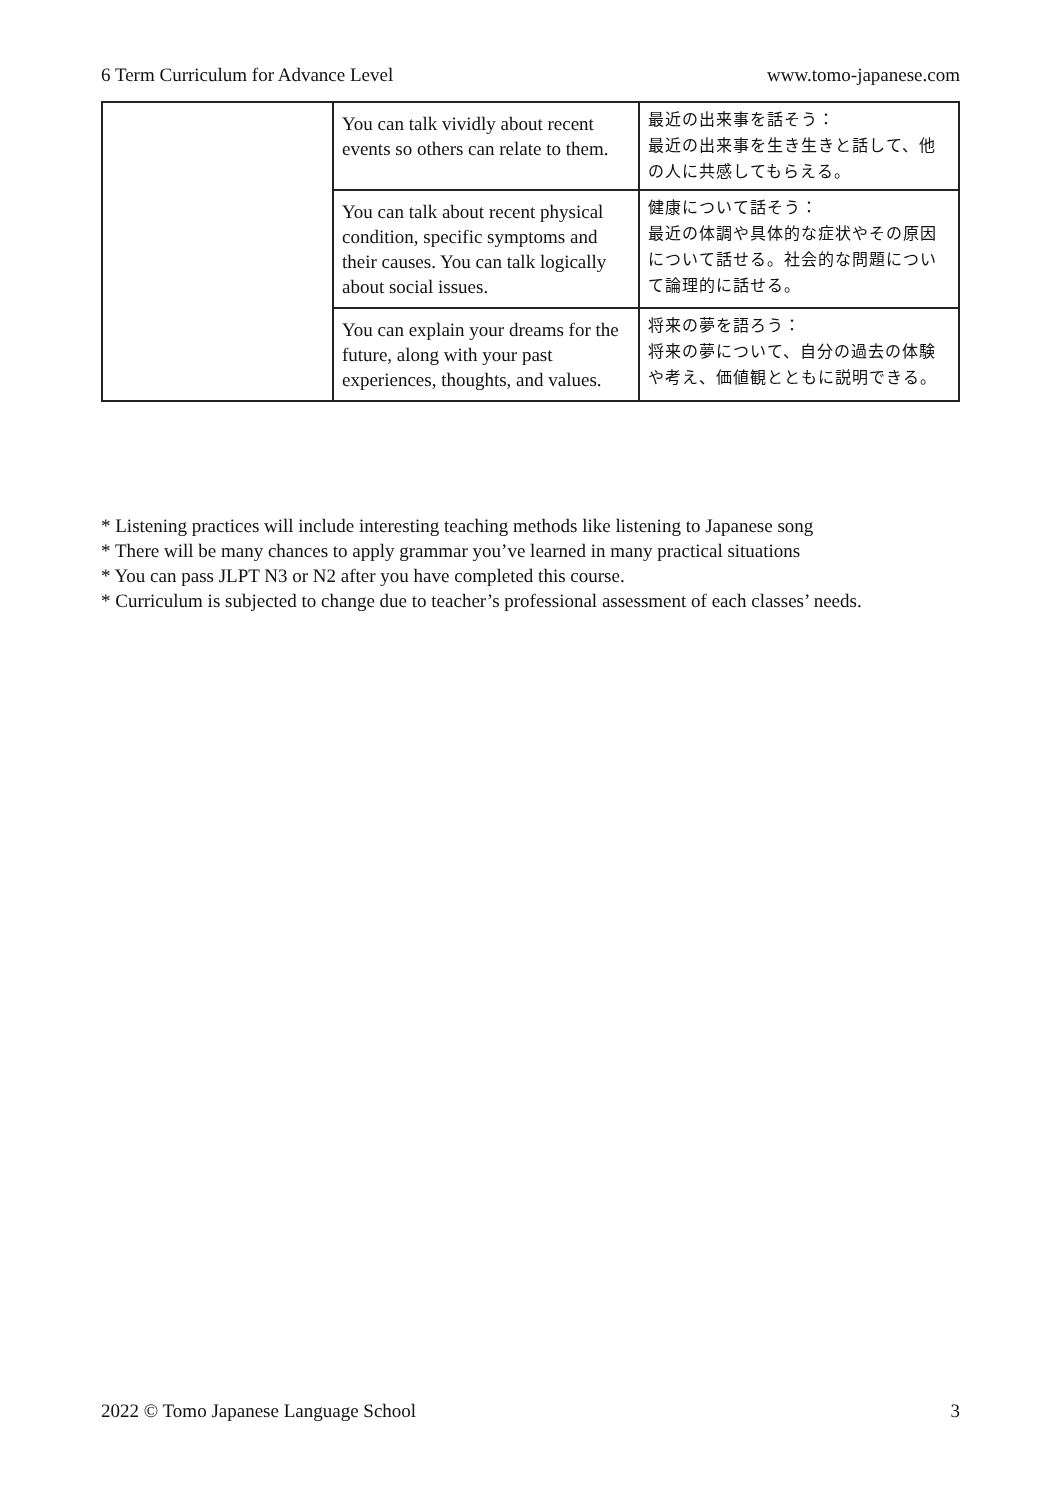6 Term Curriculum for Advance Level www.tomo-japanese.com
| | You can talk vividly about recent events so others can relate to them. | 最近の出来事を話そう： 最近の出来事を生き生きと話して、他の人に共感してもらえる。 |
| | You can talk about recent physical condition, specific symptoms and their causes. You can talk logically about social issues. | 健康について話そう： 最近の体調や具体的な症状やその原因について話せる。社会的な問題について論理的に話せる。 |
| | You can explain your dreams for the future, along with your past experiences, thoughts, and values. | 将来の夢を語ろう： 将来の夢について、自分の過去の体験や考え、価値観とともに説明できる。 |
* Listening practices will include interesting teaching methods like listening to Japanese song
* There will be many chances to apply grammar you’ve learned in many practical situations
* You can pass JLPT N3 or N2 after you have completed this course.
* Curriculum is subjected to change due to teacher’s professional assessment of each classes’ needs.
2022 © Tomo Japanese Language School 3